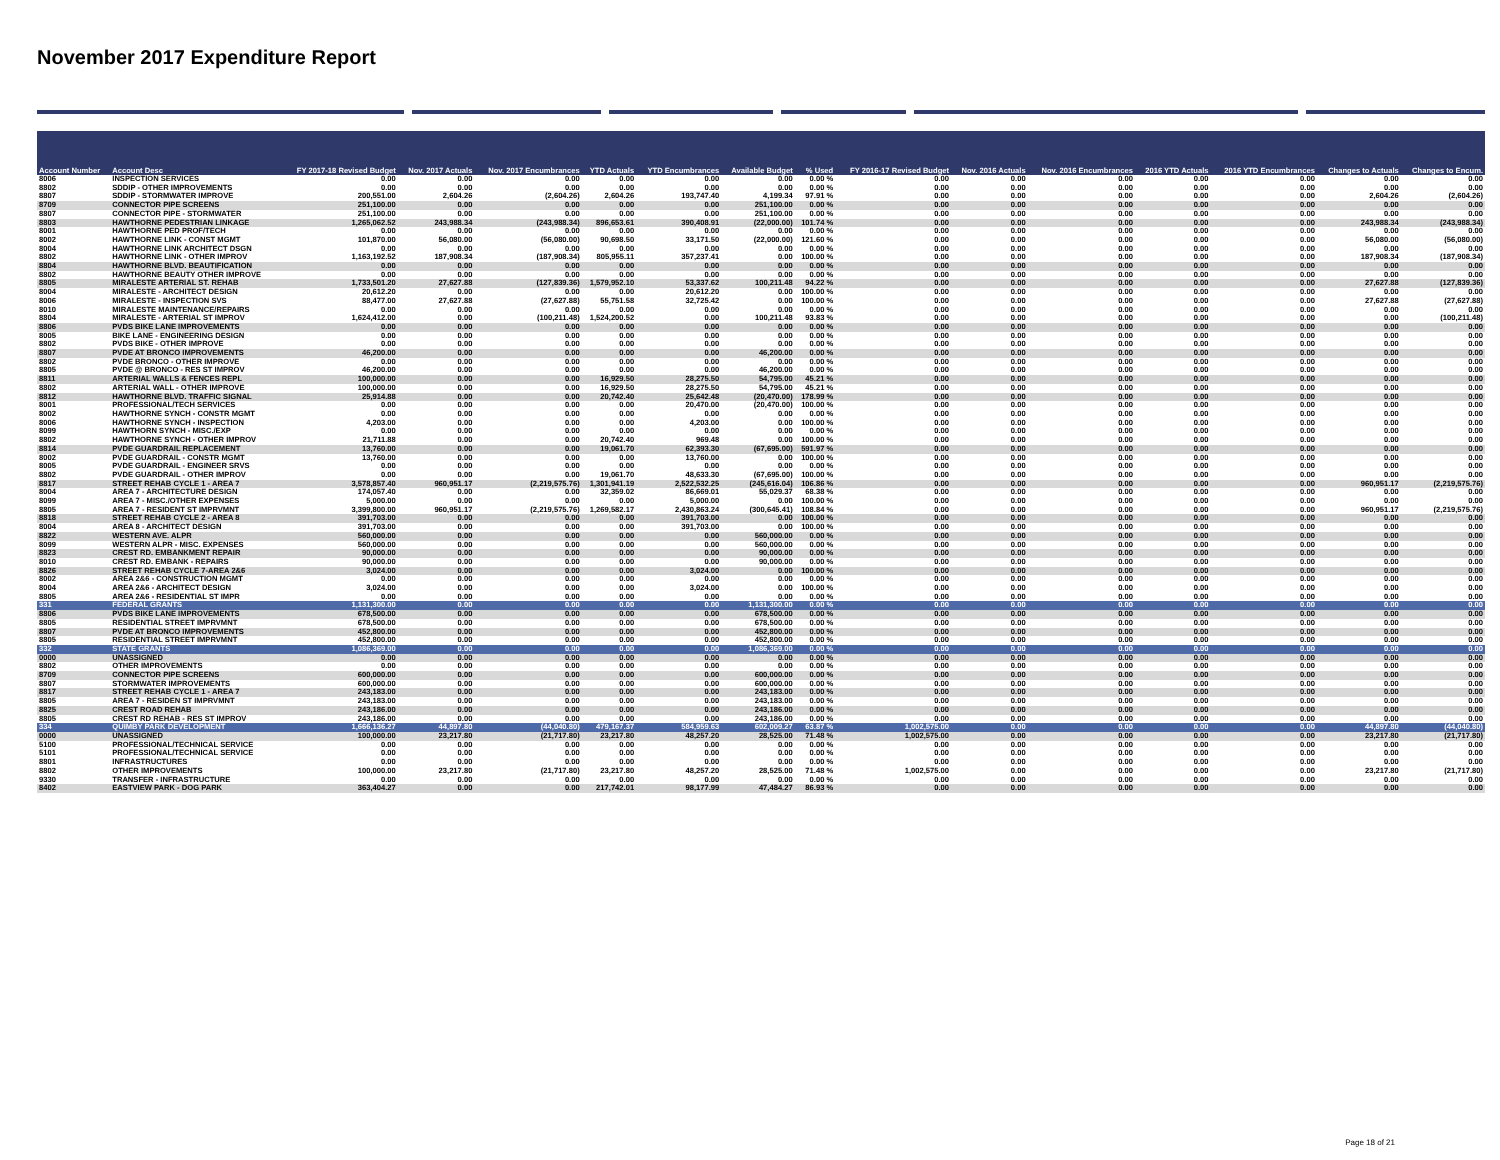November 2017 Expenditure Report
| Account Number | Account Desc | FY 2017-18 Revised Budget | Nov. 2017 Actuals | Nov. 2017 Encumbrances | YTD Actuals | YTD Encumbrances | Available Budget | % Used | FY 2016-17 Revised Budget | Nov. 2016 Actuals | Nov. 2016 Encumbrances | 2016 YTD Actuals | 2016 YTD Encumbrances | Changes to Actuals | Changes to Encum. |
| --- | --- | --- | --- | --- | --- | --- | --- | --- | --- | --- | --- | --- | --- | --- | --- |
| 8006 | INSPECTION SERVICES | 0.00 | 0.00 | 0.00 | 0.00 | 0.00 | 0.00 | 0.00 % | 0.00 | 0.00 | 0.00 | 0.00 | 0.00 | 0.00 | 0.00 |
| 8802 | SDDIP - OTHER IMPROVEMENTS | 0.00 | 0.00 | 0.00 | 0.00 | 0.00 | 0.00 | 0.00 % | 0.00 | 0.00 | 0.00 | 0.00 | 0.00 | 0.00 | 0.00 |
| 8807 | SDDIP - STORMWATER IMPROVE | 200,551.00 | 2,604.26 | (2,604.26) | 2,604.26 | 193,747.40 | 4,199.34 | 97.91 % | 0.00 | 0.00 | 0.00 | 0.00 | 0.00 | 2,604.26 | (2,604.26) |
| 8709 | CONNECTOR PIPE SCREENS | 251,100.00 | 0.00 | 0.00 | 0.00 | 0.00 | 251,100.00 | 0.00 % | 0.00 | 0.00 | 0.00 | 0.00 | 0.00 | 0.00 | 0.00 |
| 8807 | CONNECTOR PIPE - STORMWATER | 251,100.00 | 0.00 | 0.00 | 0.00 | 0.00 | 251,100.00 | 0.00 % | 0.00 | 0.00 | 0.00 | 0.00 | 0.00 | 0.00 | 0.00 |
| 8803 | HAWTHORNE PEDESTRIAN LINKAGE | 1,265,062.52 | 243,988.34 | (243,988.34) | 896,653.61 | 390,408.91 | (22,000.00) | 101.74 % | 0.00 | 0.00 | 0.00 | 0.00 | 0.00 | 243,988.34 | (243,988.34) |
| 8001 | HAWTHORNE PED PROF/TECH | 0.00 | 0.00 | 0.00 | 0.00 | 0.00 | 0.00 | 0.00 % | 0.00 | 0.00 | 0.00 | 0.00 | 0.00 | 0.00 | 0.00 |
| 8002 | HAWTHORNE LINK - CONST MGMT | 101,870.00 | 56,080.00 | (56,080.00) | 90,698.50 | 33,171.50 | (22,000.00) | 121.60 % | 0.00 | 0.00 | 0.00 | 0.00 | 0.00 | 56,080.00 | (56,080.00) |
| 8004 | HAWTHORNE LINK ARCHITECT DSGN | 0.00 | 0.00 | 0.00 | 0.00 | 0.00 | 0.00 | 0.00 % | 0.00 | 0.00 | 0.00 | 0.00 | 0.00 | 0.00 | 0.00 |
| 8802 | HAWTHORNE LINK - OTHER IMPROV | 1,163,192.52 | 187,908.34 | (187,908.34) | 805,955.11 | 357,237.41 | 0.00 | 100.00 % | 0.00 | 0.00 | 0.00 | 0.00 | 0.00 | 187,908.34 | (187,908.34) |
| 8804 | HAWTHORNE BLVD. BEAUTIFICATION | 0.00 | 0.00 | 0.00 | 0.00 | 0.00 | 0.00 | 0.00 % | 0.00 | 0.00 | 0.00 | 0.00 | 0.00 | 0.00 | 0.00 |
| 8802 | HAWTHORNE BEAUTY OTHER IMPROVE | 0.00 | 0.00 | 0.00 | 0.00 | 0.00 | 0.00 | 0.00 % | 0.00 | 0.00 | 0.00 | 0.00 | 0.00 | 0.00 | 0.00 |
| 8805 | MIRALESTE ARTERIAL ST. REHAB | 1,733,501.20 | 27,627.88 | (127,839.36) | 1,579,952.10 | 53,337.62 | 100,211.48 | 94.22 % | 0.00 | 0.00 | 0.00 | 0.00 | 0.00 | 27,627.88 | (127,839.36) |
| 8004 | MIRALESTE - ARCHITECT DESIGN | 20,612.20 | 0.00 | 0.00 | 0.00 | 20,612.20 | 0.00 | 100.00 % | 0.00 | 0.00 | 0.00 | 0.00 | 0.00 | 0.00 | 0.00 |
| 8006 | MIRALESTE - INSPECTION SVS | 88,477.00 | 27,627.88 | (27,627.88) | 55,751.58 | 32,725.42 | 0.00 | 100.00 % | 0.00 | 0.00 | 0.00 | 0.00 | 0.00 | 27,627.88 | (27,627.88) |
| 8010 | MIRALESTE MAINTENANCE/REPAIRS | 0.00 | 0.00 | 0.00 | 0.00 | 0.00 | 0.00 | 0.00 % | 0.00 | 0.00 | 0.00 | 0.00 | 0.00 | 0.00 | 0.00 |
| 8804 | MIRALESTE - ARTERIAL ST IMPROV | 1,624,412.00 | 0.00 | (100,211.48) | 1,524,200.52 | 0.00 | 100,211.48 | 93.83 % | 0.00 | 0.00 | 0.00 | 0.00 | 0.00 | 0.00 | (100,211.48) |
| 8806 | PVDS BIKE LANE IMPROVEMENTS | 0.00 | 0.00 | 0.00 | 0.00 | 0.00 | 0.00 | 0.00 % | 0.00 | 0.00 | 0.00 | 0.00 | 0.00 | 0.00 | 0.00 |
| 8005 | BIKE LANE - ENGINEERING DESIGN | 0.00 | 0.00 | 0.00 | 0.00 | 0.00 | 0.00 | 0.00 % | 0.00 | 0.00 | 0.00 | 0.00 | 0.00 | 0.00 | 0.00 |
| 8802 | PVDS BIKE - OTHER IMPROVE | 0.00 | 0.00 | 0.00 | 0.00 | 0.00 | 0.00 | 0.00 % | 0.00 | 0.00 | 0.00 | 0.00 | 0.00 | 0.00 | 0.00 |
| 8807 | PVDE AT BRONCO IMPROVEMENTS | 46,200.00 | 0.00 | 0.00 | 0.00 | 0.00 | 46,200.00 | 0.00 % | 0.00 | 0.00 | 0.00 | 0.00 | 0.00 | 0.00 | 0.00 |
| 8802 | PVDE BRONCO - OTHER IMPROVE | 0.00 | 0.00 | 0.00 | 0.00 | 0.00 | 0.00 | 0.00 % | 0.00 | 0.00 | 0.00 | 0.00 | 0.00 | 0.00 | 0.00 |
| 8805 | PVDE @ BRONCO - RES ST IMPROV | 46,200.00 | 0.00 | 0.00 | 0.00 | 0.00 | 46,200.00 | 0.00 % | 0.00 | 0.00 | 0.00 | 0.00 | 0.00 | 0.00 | 0.00 |
| 8811 | ARTERIAL WALLS & FENCES REPL | 100,000.00 | 0.00 | 0.00 | 16,929.50 | 28,275.50 | 54,795.00 | 45.21 % | 0.00 | 0.00 | 0.00 | 0.00 | 0.00 | 0.00 | 0.00 |
| 8802 | ARTERIAL WALL - OTHER IMPROVE | 100,000.00 | 0.00 | 0.00 | 16,929.50 | 28,275.50 | 54,795.00 | 45.21 % | 0.00 | 0.00 | 0.00 | 0.00 | 0.00 | 0.00 | 0.00 |
| 8812 | HAWTHORNE BLVD. TRAFFIC SIGNAL | 25,914.88 | 0.00 | 0.00 | 20,742.40 | 25,642.48 | (20,470.00) | 178.99 % | 0.00 | 0.00 | 0.00 | 0.00 | 0.00 | 0.00 | 0.00 |
| 8001 | PROFESSIONAL/TECH SERVICES | 0.00 | 0.00 | 0.00 | 0.00 | 20,470.00 | (20,470.00) | 100.00 % | 0.00 | 0.00 | 0.00 | 0.00 | 0.00 | 0.00 | 0.00 |
| 8002 | HAWTHORNE SYNCH - CONSTR MGMT | 0.00 | 0.00 | 0.00 | 0.00 | 0.00 | 0.00 | 0.00 % | 0.00 | 0.00 | 0.00 | 0.00 | 0.00 | 0.00 | 0.00 |
| 8006 | HAWTHORNE SYNCH - INSPECTION | 4,203.00 | 0.00 | 0.00 | 0.00 | 4,203.00 | 0.00 | 100.00 % | 0.00 | 0.00 | 0.00 | 0.00 | 0.00 | 0.00 | 0.00 |
| 8099 | HAWTHORN SYNCH - MISC./EXP | 0.00 | 0.00 | 0.00 | 0.00 | 0.00 | 0.00 | 0.00 % | 0.00 | 0.00 | 0.00 | 0.00 | 0.00 | 0.00 | 0.00 |
| 8802 | HAWTHORNE SYNCH - OTHER IMPROV | 21,711.88 | 0.00 | 0.00 | 20,742.40 | 969.48 | 0.00 | 100.00 % | 0.00 | 0.00 | 0.00 | 0.00 | 0.00 | 0.00 | 0.00 |
| 8814 | PVDE GUARDRAIL REPLACEMENT | 13,760.00 | 0.00 | 0.00 | 19,061.70 | 62,393.30 | (67,695.00) | 591.97 % | 0.00 | 0.00 | 0.00 | 0.00 | 0.00 | 0.00 | 0.00 |
| 8002 | PVDE GUARDRAIL - CONSTR MGMT | 13,760.00 | 0.00 | 0.00 | 0.00 | 13,760.00 | 0.00 | 100.00 % | 0.00 | 0.00 | 0.00 | 0.00 | 0.00 | 0.00 | 0.00 |
| 8005 | PVDE GUARDRAIL - ENGINEER SRVS | 0.00 | 0.00 | 0.00 | 0.00 | 0.00 | 0.00 | 0.00 % | 0.00 | 0.00 | 0.00 | 0.00 | 0.00 | 0.00 | 0.00 |
| 8802 | PVDE GUARDRAIL - OTHER IMPROV | 0.00 | 0.00 | 0.00 | 19,061.70 | 48,633.30 | (67,695.00) | 100.00 % | 0.00 | 0.00 | 0.00 | 0.00 | 0.00 | 0.00 | 0.00 |
| 8817 | STREET REHAB CYCLE 1 - AREA 7 | 3,578,857.40 | 960,951.17 | (2,219,575.76) | 1,301,941.19 | 2,522,532.25 | (245,616.04) | 106.86 % | 0.00 | 0.00 | 0.00 | 0.00 | 0.00 | 960,951.17 | (2,219,575.76) |
| 8004 | AREA 7 - ARCHITECTURE DESIGN | 174,057.40 | 0.00 | 0.00 | 32,359.02 | 86,669.01 | 55,029.37 | 68.38 % | 0.00 | 0.00 | 0.00 | 0.00 | 0.00 | 0.00 | 0.00 |
| 8099 | AREA 7 - MISC./OTHER EXPENSES | 5,000.00 | 0.00 | 0.00 | 0.00 | 5,000.00 | 0.00 | 100.00 % | 0.00 | 0.00 | 0.00 | 0.00 | 0.00 | 0.00 | 0.00 |
| 8805 | AREA 7 - RESIDENT ST IMPRVMNT | 3,399,800.00 | 960,951.17 | (2,219,575.76) | 1,269,582.17 | 2,430,863.24 | (300,645.41) | 108.84 % | 0.00 | 0.00 | 0.00 | 0.00 | 0.00 | 960,951.17 | (2,219,575.76) |
| 8818 | STREET REHAB CYCLE 2 - AREA 8 | 391,703.00 | 0.00 | 0.00 | 0.00 | 391,703.00 | 0.00 | 100.00 % | 0.00 | 0.00 | 0.00 | 0.00 | 0.00 | 0.00 | 0.00 |
| 8004 | AREA 8 - ARCHITECT DESIGN | 391,703.00 | 0.00 | 0.00 | 0.00 | 391,703.00 | 0.00 | 100.00 % | 0.00 | 0.00 | 0.00 | 0.00 | 0.00 | 0.00 | 0.00 |
| 8822 | WESTERN AVE. ALPR | 560,000.00 | 0.00 | 0.00 | 0.00 | 0.00 | 560,000.00 | 0.00 % | 0.00 | 0.00 | 0.00 | 0.00 | 0.00 | 0.00 | 0.00 |
| 8099 | WESTERN ALPR - MISC. EXPENSES | 560,000.00 | 0.00 | 0.00 | 0.00 | 0.00 | 560,000.00 | 0.00 % | 0.00 | 0.00 | 0.00 | 0.00 | 0.00 | 0.00 | 0.00 |
| 8823 | CREST RD. EMBANKMENT REPAIR | 90,000.00 | 0.00 | 0.00 | 0.00 | 0.00 | 90,000.00 | 0.00 % | 0.00 | 0.00 | 0.00 | 0.00 | 0.00 | 0.00 | 0.00 |
| 8010 | CREST RD. EMBANK - REPAIRS | 90,000.00 | 0.00 | 0.00 | 0.00 | 0.00 | 90,000.00 | 0.00 % | 0.00 | 0.00 | 0.00 | 0.00 | 0.00 | 0.00 | 0.00 |
| 8826 | STREET REHAB CYCLE 7-AREA 2&6 | 3,024.00 | 0.00 | 0.00 | 0.00 | 3,024.00 | 0.00 | 100.00 % | 0.00 | 0.00 | 0.00 | 0.00 | 0.00 | 0.00 | 0.00 |
| 8002 | AREA 2&6 - CONSTRUCTION MGMT | 0.00 | 0.00 | 0.00 | 0.00 | 0.00 | 0.00 | 0.00 % | 0.00 | 0.00 | 0.00 | 0.00 | 0.00 | 0.00 | 0.00 |
| 8004 | AREA 2&6 - ARCHITECT DESIGN | 3,024.00 | 0.00 | 0.00 | 0.00 | 3,024.00 | 0.00 | 100.00 % | 0.00 | 0.00 | 0.00 | 0.00 | 0.00 | 0.00 | 0.00 |
| 8805 | AREA 2&6 - RESIDENTIAL ST IMPR | 0.00 | 0.00 | 0.00 | 0.00 | 0.00 | 0.00 | 0.00 % | 0.00 | 0.00 | 0.00 | 0.00 | 0.00 | 0.00 | 0.00 |
| 331 | FEDERAL GRANTS | 1,131,300.00 | 0.00 | 0.00 | 0.00 | 0.00 | 1,131,300.00 | 0.00 % | 0.00 | 0.00 | 0.00 | 0.00 | 0.00 | 0.00 | 0.00 |
| 8806 | PVDS BIKE LANE IMPROVEMENTS | 678,500.00 | 0.00 | 0.00 | 0.00 | 0.00 | 678,500.00 | 0.00 % | 0.00 | 0.00 | 0.00 | 0.00 | 0.00 | 0.00 | 0.00 |
| 8805 | RESIDENTIAL STREET IMPRVMNT | 678,500.00 | 0.00 | 0.00 | 0.00 | 0.00 | 678,500.00 | 0.00 % | 0.00 | 0.00 | 0.00 | 0.00 | 0.00 | 0.00 | 0.00 |
| 8807 | PVDE AT BRONCO IMPROVEMENTS | 452,800.00 | 0.00 | 0.00 | 0.00 | 0.00 | 452,800.00 | 0.00 % | 0.00 | 0.00 | 0.00 | 0.00 | 0.00 | 0.00 | 0.00 |
| 8805 | RESIDENTIAL STREET IMPRVMNT | 452,800.00 | 0.00 | 0.00 | 0.00 | 0.00 | 452,800.00 | 0.00 % | 0.00 | 0.00 | 0.00 | 0.00 | 0.00 | 0.00 | 0.00 |
| 332 | STATE GRANTS | 1,086,369.00 | 0.00 | 0.00 | 0.00 | 0.00 | 1,086,369.00 | 0.00 % | 0.00 | 0.00 | 0.00 | 0.00 | 0.00 | 0.00 | 0.00 |
| 0000 | UNASSIGNED | 0.00 | 0.00 | 0.00 | 0.00 | 0.00 | 0.00 | 0.00 % | 0.00 | 0.00 | 0.00 | 0.00 | 0.00 | 0.00 | 0.00 |
| 8802 | OTHER IMPROVEMENTS | 0.00 | 0.00 | 0.00 | 0.00 | 0.00 | 0.00 | 0.00 % | 0.00 | 0.00 | 0.00 | 0.00 | 0.00 | 0.00 | 0.00 |
| 8709 | CONNECTOR PIPE SCREENS | 600,000.00 | 0.00 | 0.00 | 0.00 | 0.00 | 600,000.00 | 0.00 % | 0.00 | 0.00 | 0.00 | 0.00 | 0.00 | 0.00 | 0.00 |
| 8807 | STORMWATER IMPROVEMENTS | 600,000.00 | 0.00 | 0.00 | 0.00 | 0.00 | 600,000.00 | 0.00 % | 0.00 | 0.00 | 0.00 | 0.00 | 0.00 | 0.00 | 0.00 |
| 8817 | STREET REHAB CYCLE 1 - AREA 7 | 243,183.00 | 0.00 | 0.00 | 0.00 | 0.00 | 243,183.00 | 0.00 % | 0.00 | 0.00 | 0.00 | 0.00 | 0.00 | 0.00 | 0.00 |
| 8805 | AREA 7 - RESIDEN ST IMPRVMNT | 243,183.00 | 0.00 | 0.00 | 0.00 | 0.00 | 243,183.00 | 0.00 % | 0.00 | 0.00 | 0.00 | 0.00 | 0.00 | 0.00 | 0.00 |
| 8825 | CREST ROAD REHAB | 243,186.00 | 0.00 | 0.00 | 0.00 | 0.00 | 243,186.00 | 0.00 % | 0.00 | 0.00 | 0.00 | 0.00 | 0.00 | 0.00 | 0.00 |
| 8805 | CREST RD REHAB - RES ST IMPROV | 243,186.00 | 0.00 | 0.00 | 0.00 | 0.00 | 243,186.00 | 0.00 % | 0.00 | 0.00 | 0.00 | 0.00 | 0.00 | 0.00 | 0.00 |
| 334 | QUIMBY PARK DEVELOPMENT | 1,666,136.27 | 44,897.80 | (44,040.80) | 479,167.37 | 584,959.63 | 602,009.27 | 63.87 % | 1,002,575.00 | 0.00 | 0.00 | 0.00 | 0.00 | 44,897.80 | (44,040.80) |
| 0000 | UNASSIGNED | 100,000.00 | 23,217.80 | (21,717.80) | 23,217.80 | 48,257.20 | 28,525.00 | 71.48 % | 1,002,575.00 | 0.00 | 0.00 | 0.00 | 0.00 | 23,217.80 | (21,717.80) |
| 5100 | PROFESSIONAL/TECHNICAL SERVICE | 0.00 | 0.00 | 0.00 | 0.00 | 0.00 | 0.00 | 0.00 % | 0.00 | 0.00 | 0.00 | 0.00 | 0.00 | 0.00 | 0.00 |
| 5101 | PROFESSIONAL/TECHNICAL SERVICE | 0.00 | 0.00 | 0.00 | 0.00 | 0.00 | 0.00 | 0.00 % | 0.00 | 0.00 | 0.00 | 0.00 | 0.00 | 0.00 | 0.00 |
| 8801 | INFRASTRUCTURES | 0.00 | 0.00 | 0.00 | 0.00 | 0.00 | 0.00 | 0.00 % | 0.00 | 0.00 | 0.00 | 0.00 | 0.00 | 0.00 | 0.00 |
| 8802 | OTHER IMPROVEMENTS | 100,000.00 | 23,217.80 | (21,717.80) | 23,217.80 | 48,257.20 | 28,525.00 | 71.48 % | 1,002,575.00 | 0.00 | 0.00 | 0.00 | 0.00 | 23,217.80 | (21,717.80) |
| 9330 | TRANSFER - INFRASTRUCTURE | 0.00 | 0.00 | 0.00 | 0.00 | 0.00 | 0.00 | 0.00 % | 0.00 | 0.00 | 0.00 | 0.00 | 0.00 | 0.00 | 0.00 |
| 8402 | EASTVIEW PARK - DOG PARK | 363,404.27 | 0.00 | 0.00 | 217,742.01 | 98,177.99 | 47,484.27 | 86.93 % | 0.00 | 0.00 | 0.00 | 0.00 | 0.00 | 0.00 | 0.00 |
Page 18 of 21